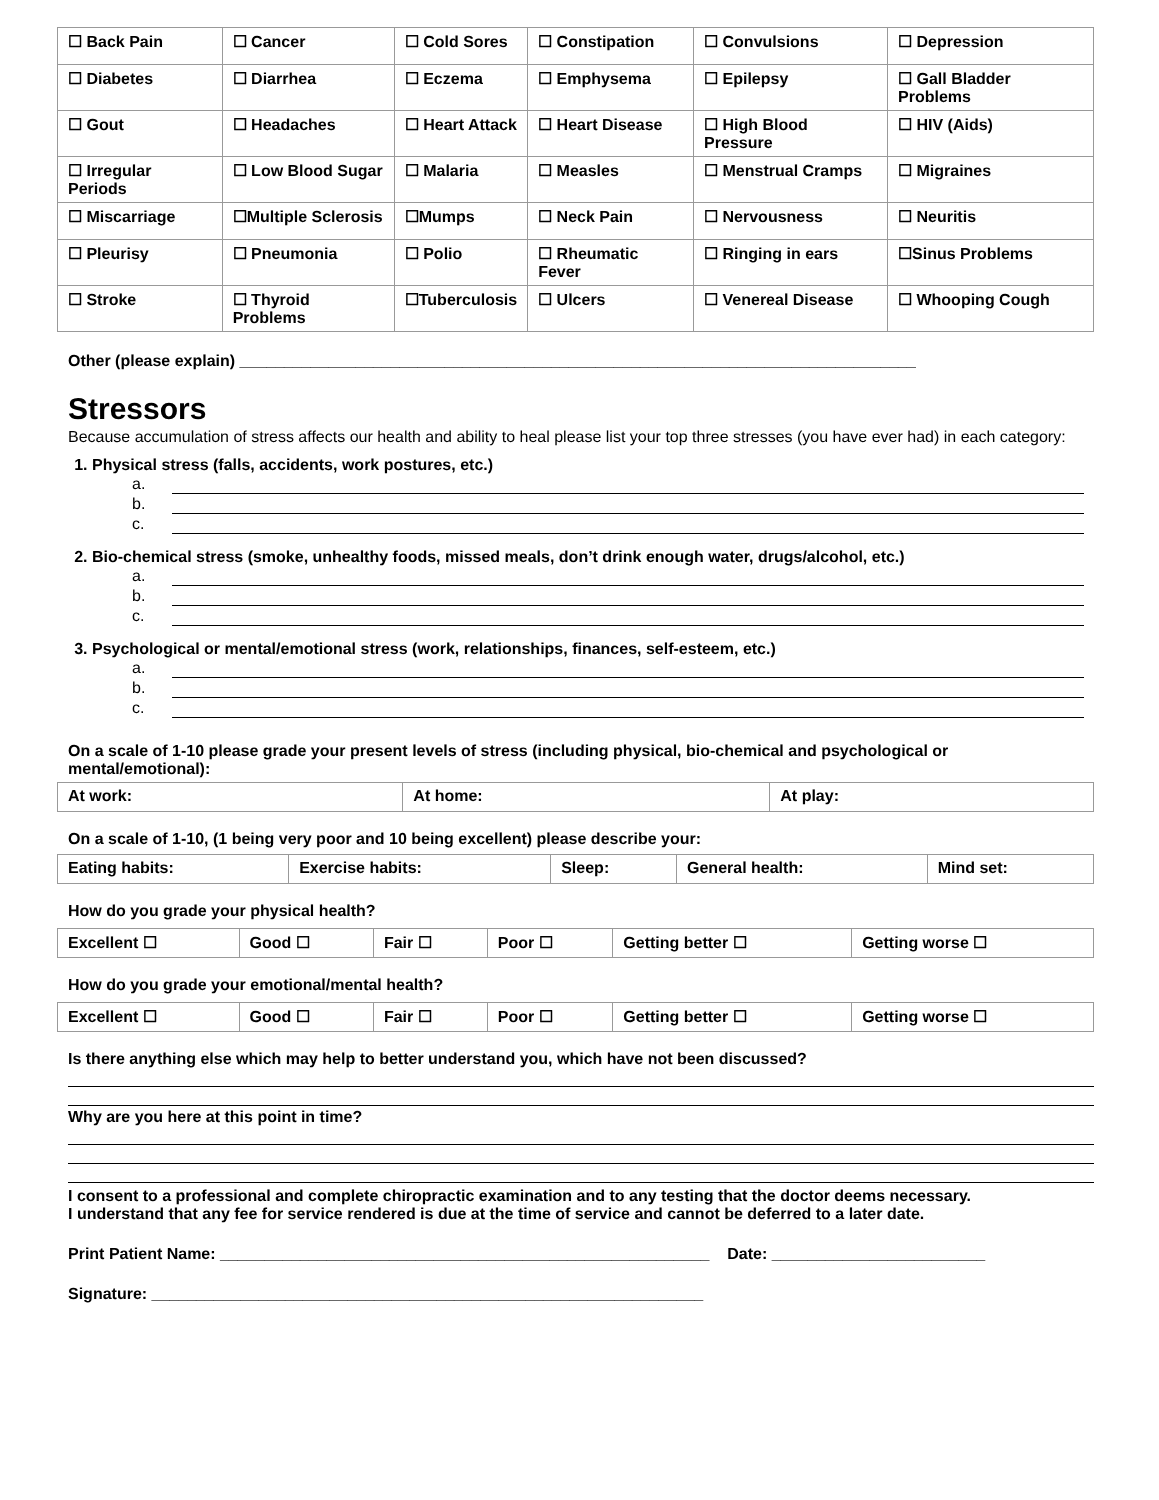| ☐ Back Pain | ☐ Cancer | ☐ Cold Sores | ☐ Constipation | ☐ Convulsions | ☐ Depression |
| ☐ Diabetes | ☐ Diarrhea | ☐ Eczema | ☐ Emphysema | ☐ Epilepsy | ☐ Gall Bladder Problems |
| ☐ Gout | ☐ Headaches | ☐ Heart Attack | ☐ Heart Disease | ☐ High Blood Pressure | ☐ HIV (Aids) |
| ☐ Irregular Periods | ☐ Low Blood Sugar | ☐ Malaria | ☐ Measles | ☐ Menstrual Cramps | ☐ Migraines |
| ☐ Miscarriage | ☐Multiple Sclerosis | ☐Mumps | ☐ Neck Pain | ☐ Nervousness | ☐ Neuritis |
| ☐ Pleurisy | ☐ Pneumonia | ☐ Polio | ☐ Rheumatic Fever | ☐ Ringing in ears | ☐Sinus Problems |
| ☐ Stroke | ☐ Thyroid Problems | ☐Tuberculosis | ☐ Ulcers | ☐ Venereal Disease | ☐ Whooping Cough |
Other (please explain) ____________________________________________________________________________
Stressors
Because accumulation of stress affects our health and ability to heal please list your top three stresses (you have ever had) in each category:
1. Physical stress (falls, accidents, work postures, etc.)
a.
b.
c.
2. Bio-chemical stress (smoke, unhealthy foods, missed meals, don’t drink enough water, drugs/alcohol, etc.)
a.
b.
c.
3. Psychological or mental/emotional stress (work, relationships, finances, self-esteem, etc.)
a.
b.
c.
On a scale of 1-10 please grade your present levels of stress (including physical, bio-chemical and psychological or mental/emotional):
| At work: | At home: | At play: |
On a scale of 1-10, (1 being very poor and 10 being excellent) please describe your:
| Eating habits: | Exercise habits: | Sleep: | General health: | Mind set: |
How do you grade your physical health?
| Excellent ☐ | Good ☐ | Fair ☐ | Poor ☐ | Getting better ☐ | Getting worse ☐ |
How do you grade your emotional/mental health?
| Excellent ☐ | Good ☐ | Fair ☐ | Poor ☐ | Getting better ☐ | Getting worse ☐ |
Is there anything else which may help to better understand you, which have not been discussed?
Why are you here at this point in time?
I consent to a professional and complete chiropractic examination and to any testing that the doctor deems necessary.
I understand that any fee for service rendered is due at the time of service and cannot be deferred to a later date.
Print Patient Name: _______________________________________________________ Date: ________________________
Signature: ______________________________________________________________